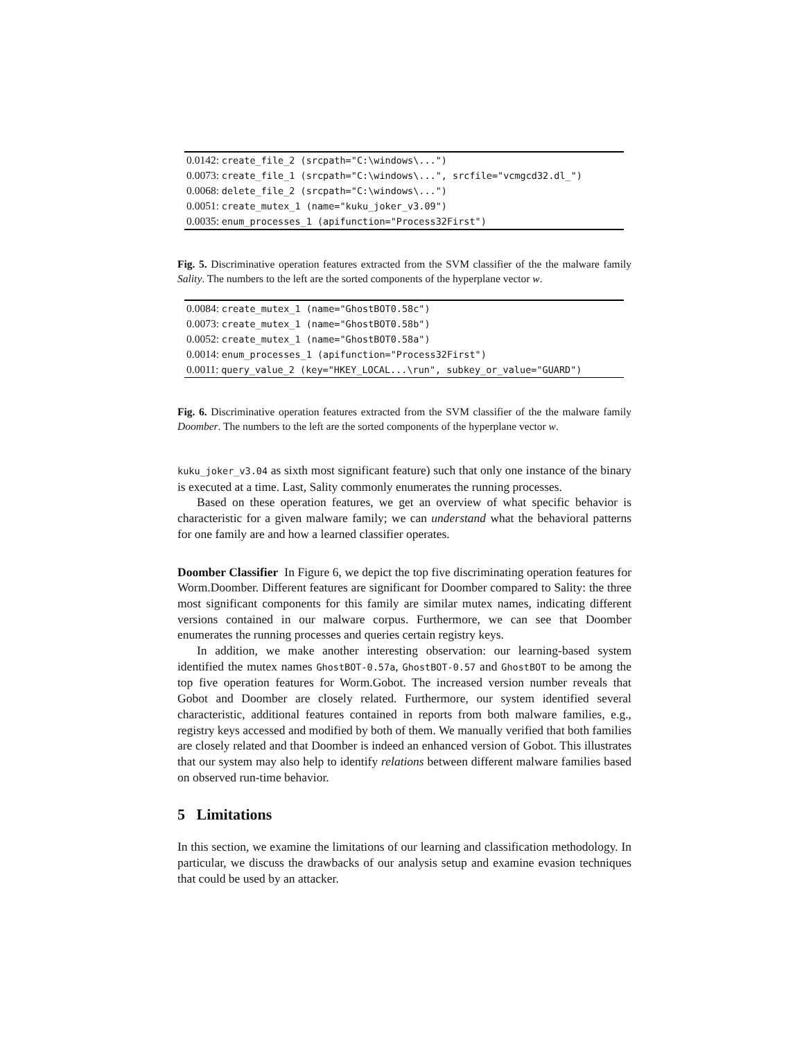| 0.0142: create_file_2 (srcpath="C:\windows\...") |
| 0.0073: create_file_1 (srcpath="C:\windows\...", srcfile="vcmgcd32.dl_") |
| 0.0068: delete_file_2 (srcpath="C:\windows\...") |
| 0.0051: create_mutex_1 (name="kuku_joker_v3.09") |
| 0.0035: enum_processes_1 (apifunction="Process32First") |
Fig. 5. Discriminative operation features extracted from the SVM classifier of the the malware family Sality. The numbers to the left are the sorted components of the hyperplane vector w.
| 0.0084: create_mutex_1 (name="GhostBOT0.58c") |
| 0.0073: create_mutex_1 (name="GhostBOT0.58b") |
| 0.0052: create_mutex_1 (name="GhostBOT0.58a") |
| 0.0014: enum_processes_1 (apifunction="Process32First") |
| 0.0011: query_value_2 (key="HKEY_LOCAL...\run", subkey_or_value="GUARD") |
Fig. 6. Discriminative operation features extracted from the SVM classifier of the the malware family Doomber. The numbers to the left are the sorted components of the hyperplane vector w.
kuku_joker_v3.04 as sixth most significant feature) such that only one instance of the binary is executed at a time. Last, Sality commonly enumerates the running processes.
Based on these operation features, we get an overview of what specific behavior is characteristic for a given malware family; we can understand what the behavioral patterns for one family are and how a learned classifier operates.
Doomber Classifier In Figure 6, we depict the top five discriminating operation features for Worm.Doomber. Different features are significant for Doomber compared to Sality: the three most significant components for this family are similar mutex names, indicating different versions contained in our malware corpus. Furthermore, we can see that Doomber enumerates the running processes and queries certain registry keys.
In addition, we make another interesting observation: our learning-based system identified the mutex names GhostBOT-0.57a, GhostBOT-0.57 and GhostBOT to be among the top five operation features for Worm.Gobot. The increased version number reveals that Gobot and Doomber are closely related. Furthermore, our system identified several characteristic, additional features contained in reports from both malware families, e.g., registry keys accessed and modified by both of them. We manually verified that both families are closely related and that Doomber is indeed an enhanced version of Gobot. This illustrates that our system may also help to identify relations between different malware families based on observed run-time behavior.
5 Limitations
In this section, we examine the limitations of our learning and classification methodology. In particular, we discuss the drawbacks of our analysis setup and examine evasion techniques that could be used by an attacker.